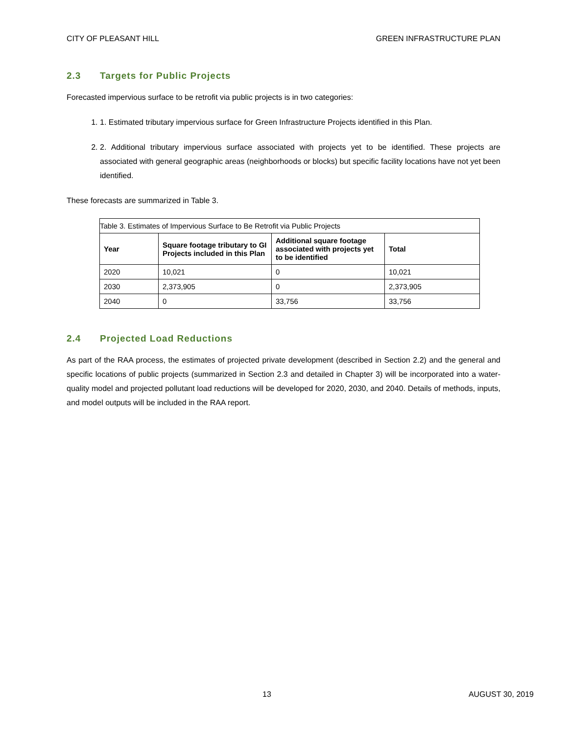CITY OF PLEASANT HILL GREEN INFRASTRUCTURE PLAN
2.3 Targets for Public Projects
Forecasted impervious surface to be retrofit via public projects is in two categories:
1. 1. Estimated tributary impervious surface for Green Infrastructure Projects identified in this Plan.
2. 2. Additional tributary impervious surface associated with projects yet to be identified. These projects are associated with general geographic areas (neighborhoods or blocks) but specific facility locations have not yet been identified.
These forecasts are summarized in Table 3.
| Table 3. Estimates of Impervious Surface to Be Retrofit via Public Projects | | | |
| Year | Square footage tributary to GI Projects included in this Plan | Additional square footage associated with projects yet to be identified | Total |
| 2020 | 10,021 | 0 | 10,021 |
| 2030 | 2,373,905 | 0 | 2,373,905 |
| 2040 | 0 | 33,756 | 33,756 |
2.4 Projected Load Reductions
As part of the RAA process, the estimates of projected private development (described in Section 2.2) and the general and specific locations of public projects (summarized in Section 2.3 and detailed in Chapter 3) will be incorporated into a water-quality model and projected pollutant load reductions will be developed for 2020, 2030, and 2040. Details of methods, inputs, and model outputs will be included in the RAA report.
13 AUGUST 30, 2019